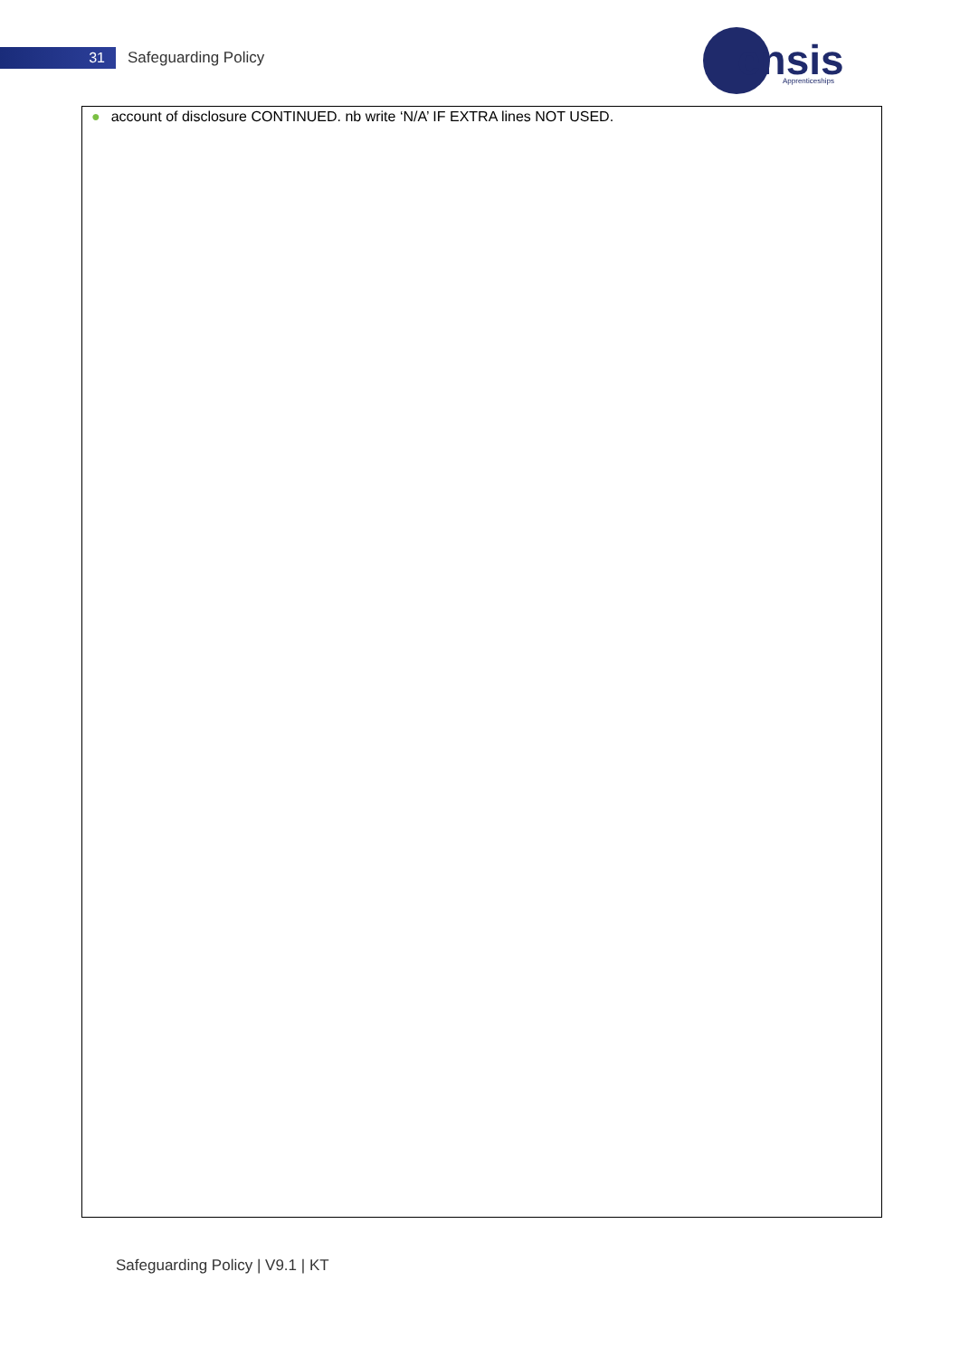31
Safeguarding Policy
ensis
Apprenticeships
| ● account of disclosure CONTINUED. nb write ‘N/A’ IF EXTRA lines NOT USED. |
Safeguarding Policy | V9.1 | KT